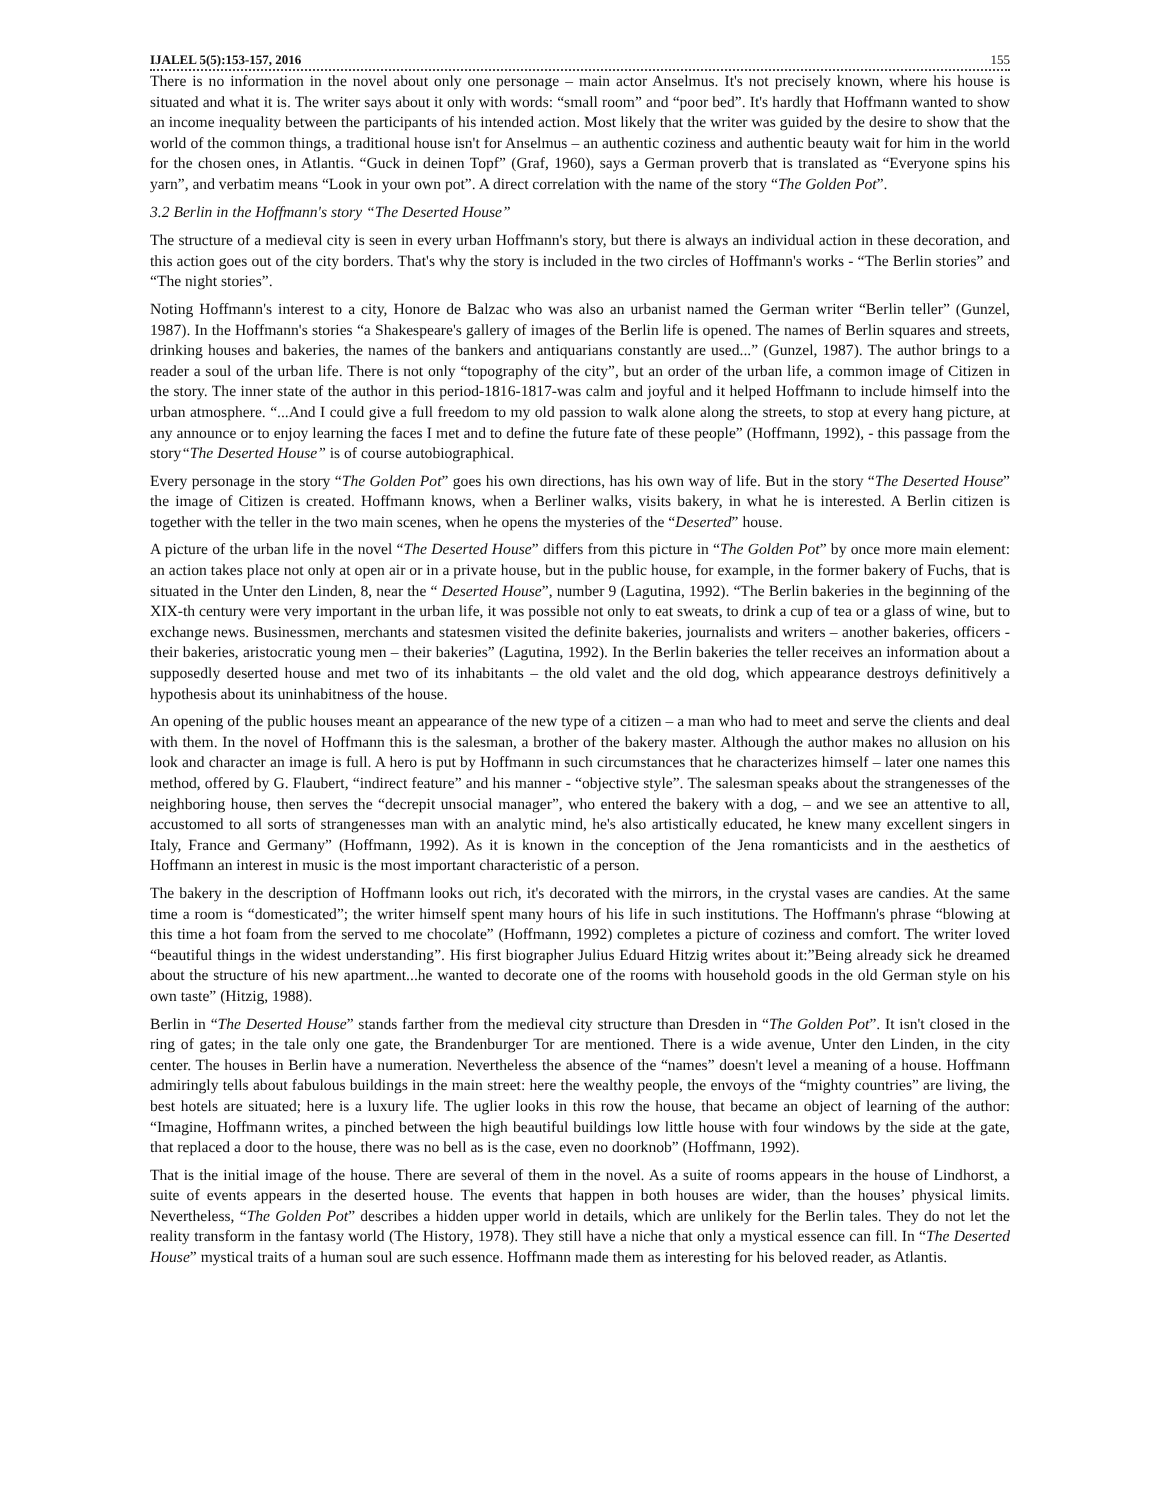IJALEL 5(5):153-157, 2016 155
There is no information in the novel about only one personage – main actor Anselmus. It's not precisely known, where his house is situated and what it is. The writer says about it only with words: “small room” and “poor bed”. It's hardly that Hoffmann wanted to show an income inequality between the participants of his intended action. Most likely that the writer was guided by the desire to show that the world of the common things, a traditional house isn't for Anselmus – an authentic coziness and authentic beauty wait for him in the world for the chosen ones, in Atlantis. “Guck in deinen Topf” (Graf, 1960), says a German proverb that is translated as “Everyone spins his yarn”, and verbatim means “Look in your own pot”. A direct correlation with the name of the story “The Golden Pot”.
3.2 Berlin in the Hoffmann's story “The Deserted House”
The structure of a medieval city is seen in every urban Hoffmann's story, but there is always an individual action in these decoration, and this action goes out of the city borders. That's why the story is included in the two circles of Hoffmann's works - “The Berlin stories” and “The night stories”.
Noting Hoffmann's interest to a city, Honore de Balzac who was also an urbanist named the German writer “Berlin teller” (Gunzel, 1987). In the Hoffmann's stories “a Shakespeare's gallery of images of the Berlin life is opened. The names of Berlin squares and streets, drinking houses and bakeries, the names of the bankers and antiquarians constantly are used...” (Gunzel, 1987). The author brings to a reader a soul of the urban life. There is not only “topography of the city”, but an order of the urban life, a common image of Citizen in the story. The inner state of the author in this period-1816-1817-was calm and joyful and it helped Hoffmann to include himself into the urban atmosphere. “...And I could give a full freedom to my old passion to walk alone along the streets, to stop at every hang picture, at any announce or to enjoy learning the faces I met and to define the future fate of these people” (Hoffmann, 1992), - this passage from the story“The Deserted House” is of course autobiographical.
Every personage in the story “The Golden Pot” goes his own directions, has his own way of life. But in the story “The Deserted House” the image of Citizen is created. Hoffmann knows, when a Berliner walks, visits bakery, in what he is interested. A Berlin citizen is together with the teller in the two main scenes, when he opens the mysteries of the “Deserted” house.
A picture of the urban life in the novel “The Deserted House” differs from this picture in “The Golden Pot” by once more main element: an action takes place not only at open air or in a private house, but in the public house, for example, in the former bakery of Fuchs, that is situated in the Unter den Linden, 8, near the “ Deserted House”, number 9 (Lagutina, 1992). “The Berlin bakeries in the beginning of the XIX-th century were very important in the urban life, it was possible not only to eat sweats, to drink a cup of tea or a glass of wine, but to exchange news. Businessmen, merchants and statesmen visited the definite bakeries, journalists and writers – another bakeries, officers - their bakeries, aristocratic young men – their bakeries” (Lagutina, 1992). In the Berlin bakeries the teller receives an information about a supposedly deserted house and met two of its inhabitants – the old valet and the old dog, which appearance destroys definitively a hypothesis about its uninhabitness of the house.
An opening of the public houses meant an appearance of the new type of a citizen – a man who had to meet and serve the clients and deal with them. In the novel of Hoffmann this is the salesman, a brother of the bakery master. Although the author makes no allusion on his look and character an image is full. A hero is put by Hoffmann in such circumstances that he characterizes himself – later one names this method, offered by G. Flaubert, “indirect feature” and his manner - “objective style”. The salesman speaks about the strangenesses of the neighboring house, then serves the “decrepit unsocial manager”, who entered the bakery with a dog, – and we see an attentive to all, accustomed to all sorts of strangenesses man with an analytic mind, he's also artistically educated, he knew many excellent singers in Italy, France and Germany” (Hoffmann, 1992). As it is known in the conception of the Jena romanticists and in the aesthetics of Hoffmann an interest in music is the most important characteristic of a person.
The bakery in the description of Hoffmann looks out rich, it's decorated with the mirrors, in the crystal vases are candies. At the same time a room is “domesticated”; the writer himself spent many hours of his life in such institutions. The Hoffmann's phrase “blowing at this time a hot foam from the served to me chocolate” (Hoffmann, 1992) completes a picture of coziness and comfort. The writer loved “beautiful things in the widest understanding”. His first biographer Julius Eduard Hitzig writes about it:”Being already sick he dreamed about the structure of his new apartment...he wanted to decorate one of the rooms with household goods in the old German style on his own taste” (Hitzig, 1988).
Berlin in “The Deserted House” stands farther from the medieval city structure than Dresden in “The Golden Pot”. It isn't closed in the ring of gates; in the tale only one gate, the Brandenburger Tor are mentioned. There is a wide avenue, Unter den Linden, in the city center. The houses in Berlin have a numeration. Nevertheless the absence of the “names” doesn't level a meaning of a house. Hoffmann admiringly tells about fabulous buildings in the main street: here the wealthy people, the envoys of the “mighty countries” are living, the best hotels are situated; here is a luxury life. The uglier looks in this row the house, that became an object of learning of the author: “Imagine, Hoffmann writes, a pinched between the high beautiful buildings low little house with four windows by the side at the gate, that replaced a door to the house, there was no bell as is the case, even no doorknob” (Hoffmann, 1992).
That is the initial image of the house. There are several of them in the novel. As a suite of rooms appears in the house of Lindhorst, a suite of events appears in the deserted house. The events that happen in both houses are wider, than the houses’ physical limits. Nevertheless, “The Golden Pot” describes a hidden upper world in details, which are unlikely for the Berlin tales. They do not let the reality transform in the fantasy world (The History, 1978). They still have a niche that only a mystical essence can fill. In “The Deserted House” mystical traits of a human soul are such essence. Hoffmann made them as interesting for his beloved reader, as Atlantis.